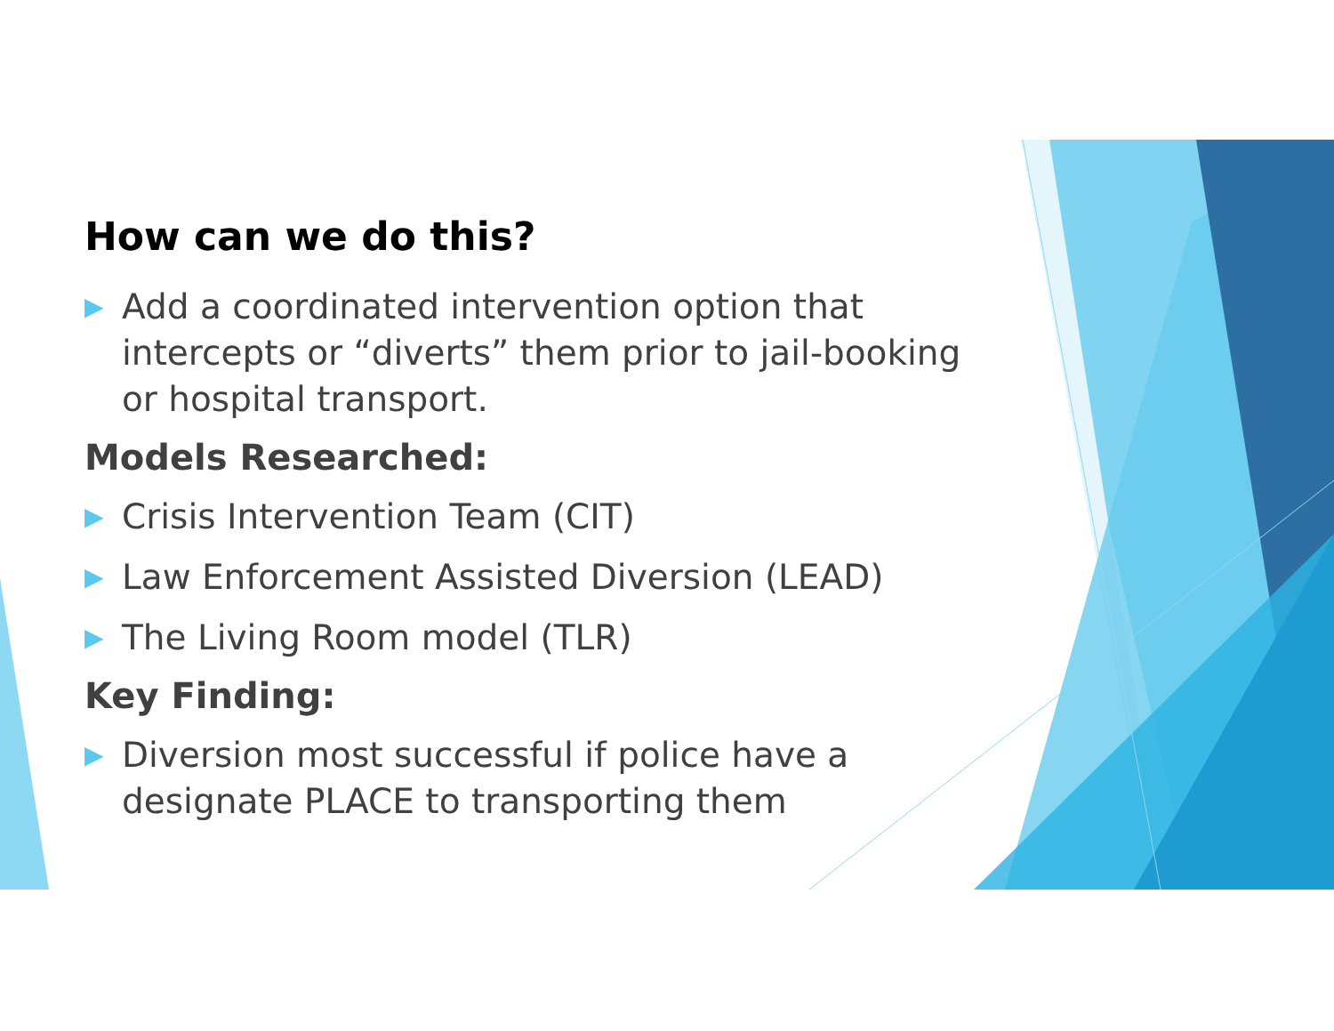How can we do this?
▶ Add a coordinated intervention option that intercepts or “diverts” them prior to jail-booking or hospital transport.
Models Researched:
▶ Crisis Intervention Team (CIT)
▶ Law Enforcement Assisted Diversion (LEAD)
▶ The Living Room model (TLR)
Key Finding:
▶ Diversion most successful if police have a designate PLACE to transporting them